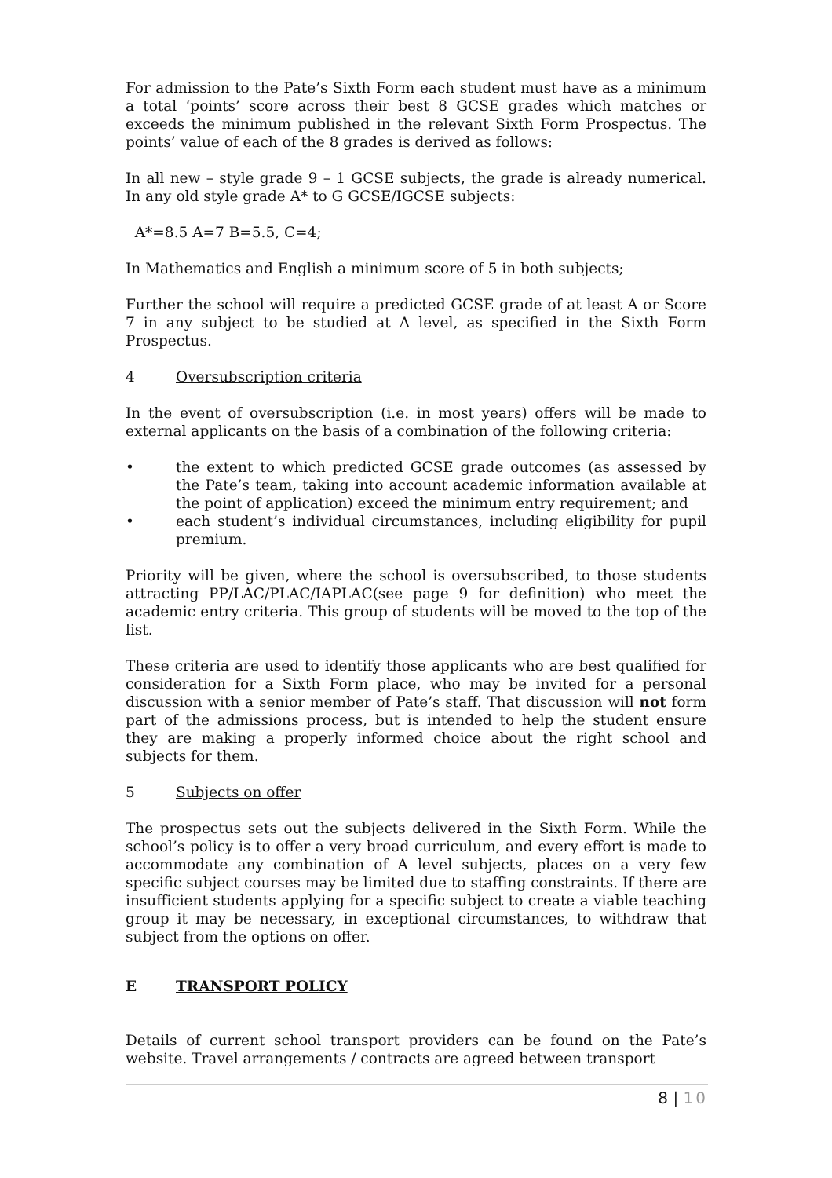For admission to the Pate’s Sixth Form each student must have as a minimum a total ‘points’ score across their best 8 GCSE grades which matches or exceeds the minimum published in the relevant Sixth Form Prospectus. The points’ value of each of the 8 grades is derived as follows:
In all new – style grade 9 – 1 GCSE subjects, the grade is already numerical. In any old style grade A* to G GCSE/IGCSE subjects:
A*=8.5 A=7 B=5.5, C=4;
In Mathematics and English a minimum score of 5 in both subjects;
Further the school will require a predicted GCSE grade of at least A or Score 7 in any subject to be studied at A level, as specified in the Sixth Form Prospectus.
4 Oversubscription criteria
In the event of oversubscription (i.e. in most years) offers will be made to external applicants on the basis of a combination of the following criteria:
• the extent to which predicted GCSE grade outcomes (as assessed by the Pate’s team, taking into account academic information available at the point of application) exceed the minimum entry requirement; and
• each student’s individual circumstances, including eligibility for pupil premium.
Priority will be given, where the school is oversubscribed, to those students attracting PP/LAC/PLAC/IAPLAC(see page 9 for definition) who meet the academic entry criteria. This group of students will be moved to the top of the list.
These criteria are used to identify those applicants who are best qualified for consideration for a Sixth Form place, who may be invited for a personal discussion with a senior member of Pate’s staff. That discussion will not form part of the admissions process, but is intended to help the student ensure they are making a properly informed choice about the right school and subjects for them.
5 Subjects on offer
The prospectus sets out the subjects delivered in the Sixth Form. While the school’s policy is to offer a very broad curriculum, and every effort is made to accommodate any combination of A level subjects, places on a very few specific subject courses may be limited due to staffing constraints. If there are insufficient students applying for a specific subject to create a viable teaching group it may be necessary, in exceptional circumstances, to withdraw that subject from the options on offer.
E TRANSPORT POLICY
Details of current school transport providers can be found on the Pate’s website. Travel arrangements / contracts are agreed between transport
8 | 10